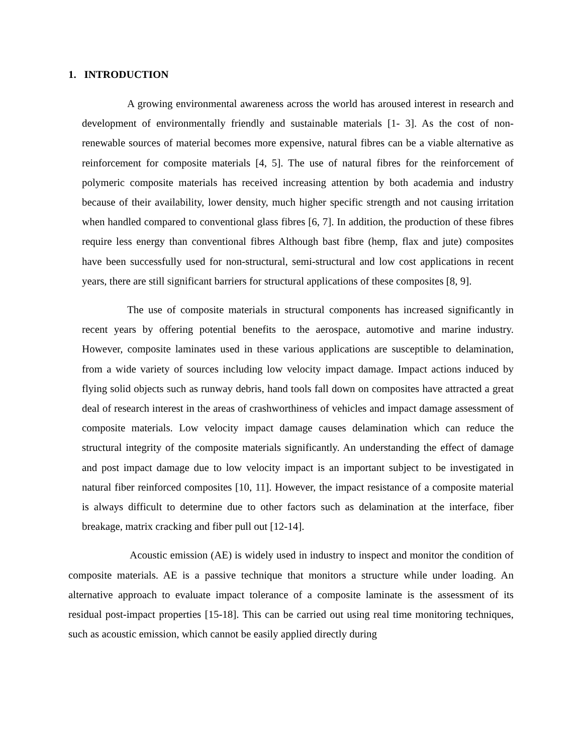1. INTRODUCTION
A growing environmental awareness across the world has aroused interest in research and development of environmentally friendly and sustainable materials [1- 3]. As the cost of non-renewable sources of material becomes more expensive, natural fibres can be a viable alternative as reinforcement for composite materials [4, 5]. The use of natural fibres for the reinforcement of polymeric composite materials has received increasing attention by both academia and industry because of their availability, lower density, much higher specific strength and not causing irritation when handled compared to conventional glass fibres [6, 7]. In addition, the production of these fibres require less energy than conventional fibres Although bast fibre (hemp, flax and jute) composites have been successfully used for non-structural, semi-structural and low cost applications in recent years, there are still significant barriers for structural applications of these composites [8, 9].
The use of composite materials in structural components has increased significantly in recent years by offering potential benefits to the aerospace, automotive and marine industry. However, composite laminates used in these various applications are susceptible to delamination, from a wide variety of sources including low velocity impact damage. Impact actions induced by flying solid objects such as runway debris, hand tools fall down on composites have attracted a great deal of research interest in the areas of crashworthiness of vehicles and impact damage assessment of composite materials. Low velocity impact damage causes delamination which can reduce the structural integrity of the composite materials significantly. An understanding the effect of damage and post impact damage due to low velocity impact is an important subject to be investigated in natural fiber reinforced composites [10, 11]. However, the impact resistance of a composite material is always difficult to determine due to other factors such as delamination at the interface, fiber breakage, matrix cracking and fiber pull out [12-14].
Acoustic emission (AE) is widely used in industry to inspect and monitor the condition of composite materials. AE is a passive technique that monitors a structure while under loading. An alternative approach to evaluate impact tolerance of a composite laminate is the assessment of its residual post-impact properties [15-18]. This can be carried out using real time monitoring techniques, such as acoustic emission, which cannot be easily applied directly during